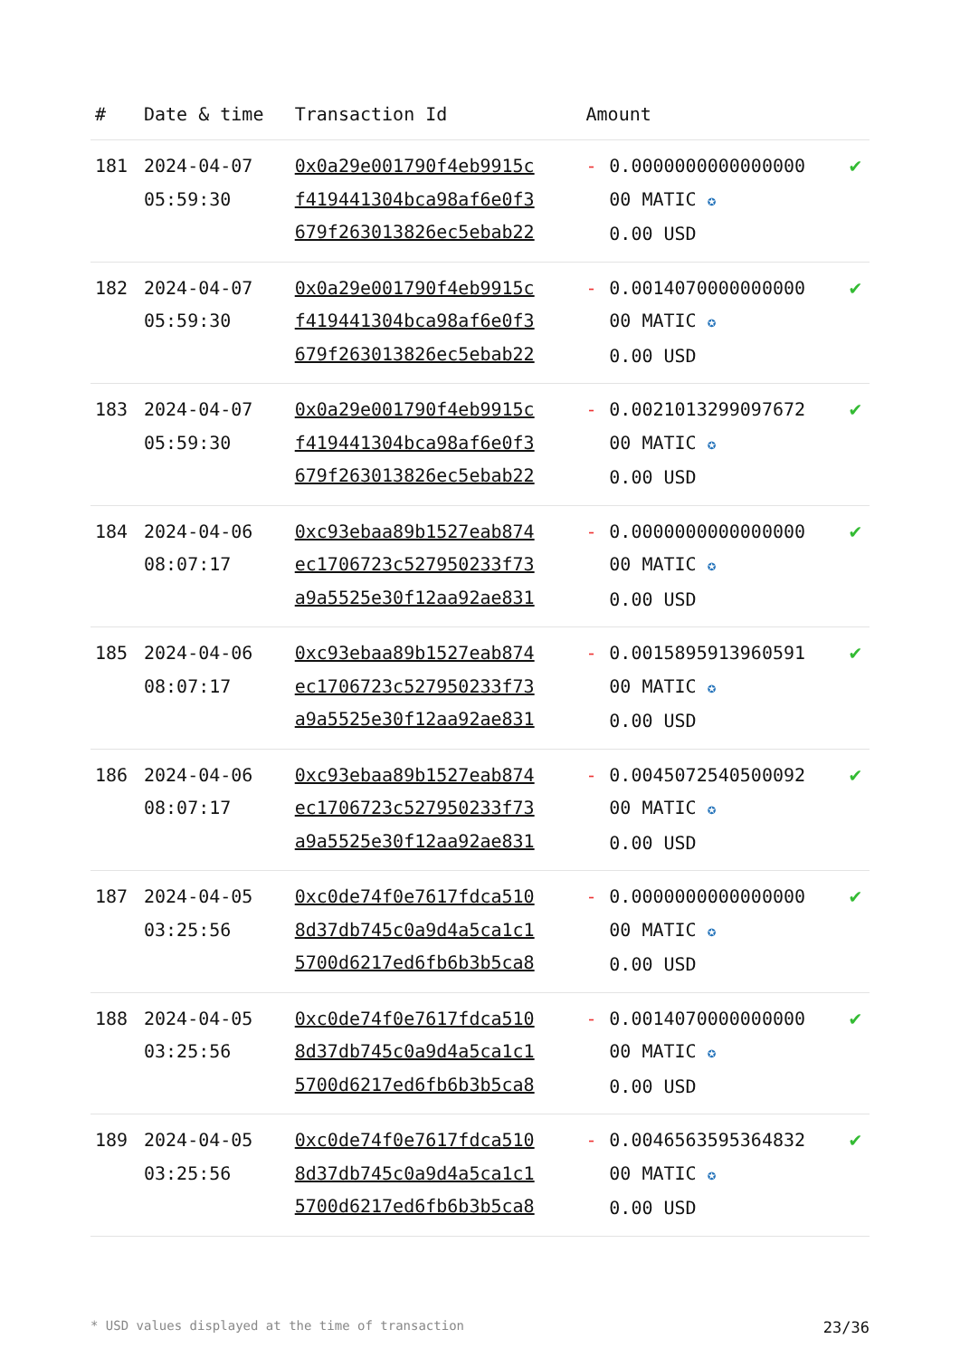| # | Date & time | Transaction Id | Amount | | |
| --- | --- | --- | --- | --- | --- |
| 181 | 2024-04-07 05:59:30 | 0x0a29e001790f4eb9915c f419441304bca98af6e0f3 679f263013826ec5ebab22 | - | 0.0000000000000000 00 MATIC ✪ 0.00 USD | ✔ |
| 182 | 2024-04-07 05:59:30 | 0x0a29e001790f4eb9915c f419441304bca98af6e0f3 679f263013826ec5ebab22 | - | 0.0014070000000000 00 MATIC ✪ 0.00 USD | ✔ |
| 183 | 2024-04-07 05:59:30 | 0x0a29e001790f4eb9915c f419441304bca98af6e0f3 679f263013826ec5ebab22 | - | 0.0021013299097672 00 MATIC ✪ 0.00 USD | ✔ |
| 184 | 2024-04-06 08:07:17 | 0xc93ebaa89b1527eab874 ec1706723c527950233f73 a9a5525e30f12aa92ae831 | - | 0.0000000000000000 00 MATIC ✪ 0.00 USD | ✔ |
| 185 | 2024-04-06 08:07:17 | 0xc93ebaa89b1527eab874 ec1706723c527950233f73 a9a5525e30f12aa92ae831 | - | 0.0015895913960591 00 MATIC ✪ 0.00 USD | ✔ |
| 186 | 2024-04-06 08:07:17 | 0xc93ebaa89b1527eab874 ec1706723c527950233f73 a9a5525e30f12aa92ae831 | - | 0.0045072540500092 00 MATIC ✪ 0.00 USD | ✔ |
| 187 | 2024-04-05 03:25:56 | 0xc0de74f0e7617fdca510 8d37db745c0a9d4a5ca1c1 5700d6217ed6fb6b3b5ca8 | - | 0.0000000000000000 00 MATIC ✪ 0.00 USD | ✔ |
| 188 | 2024-04-05 03:25:56 | 0xc0de74f0e7617fdca510 8d37db745c0a9d4a5ca1c1 5700d6217ed6fb6b3b5ca8 | - | 0.0014070000000000 00 MATIC ✪ 0.00 USD | ✔ |
| 189 | 2024-04-05 03:25:56 | 0xc0de74f0e7617fdca510 8d37db745c0a9d4a5ca1c1 5700d6217ed6fb6b3b5ca8 | - | 0.0046563595364832 00 MATIC ✪ 0.00 USD | ✔ |
* USD values displayed at the time of transaction 23/36